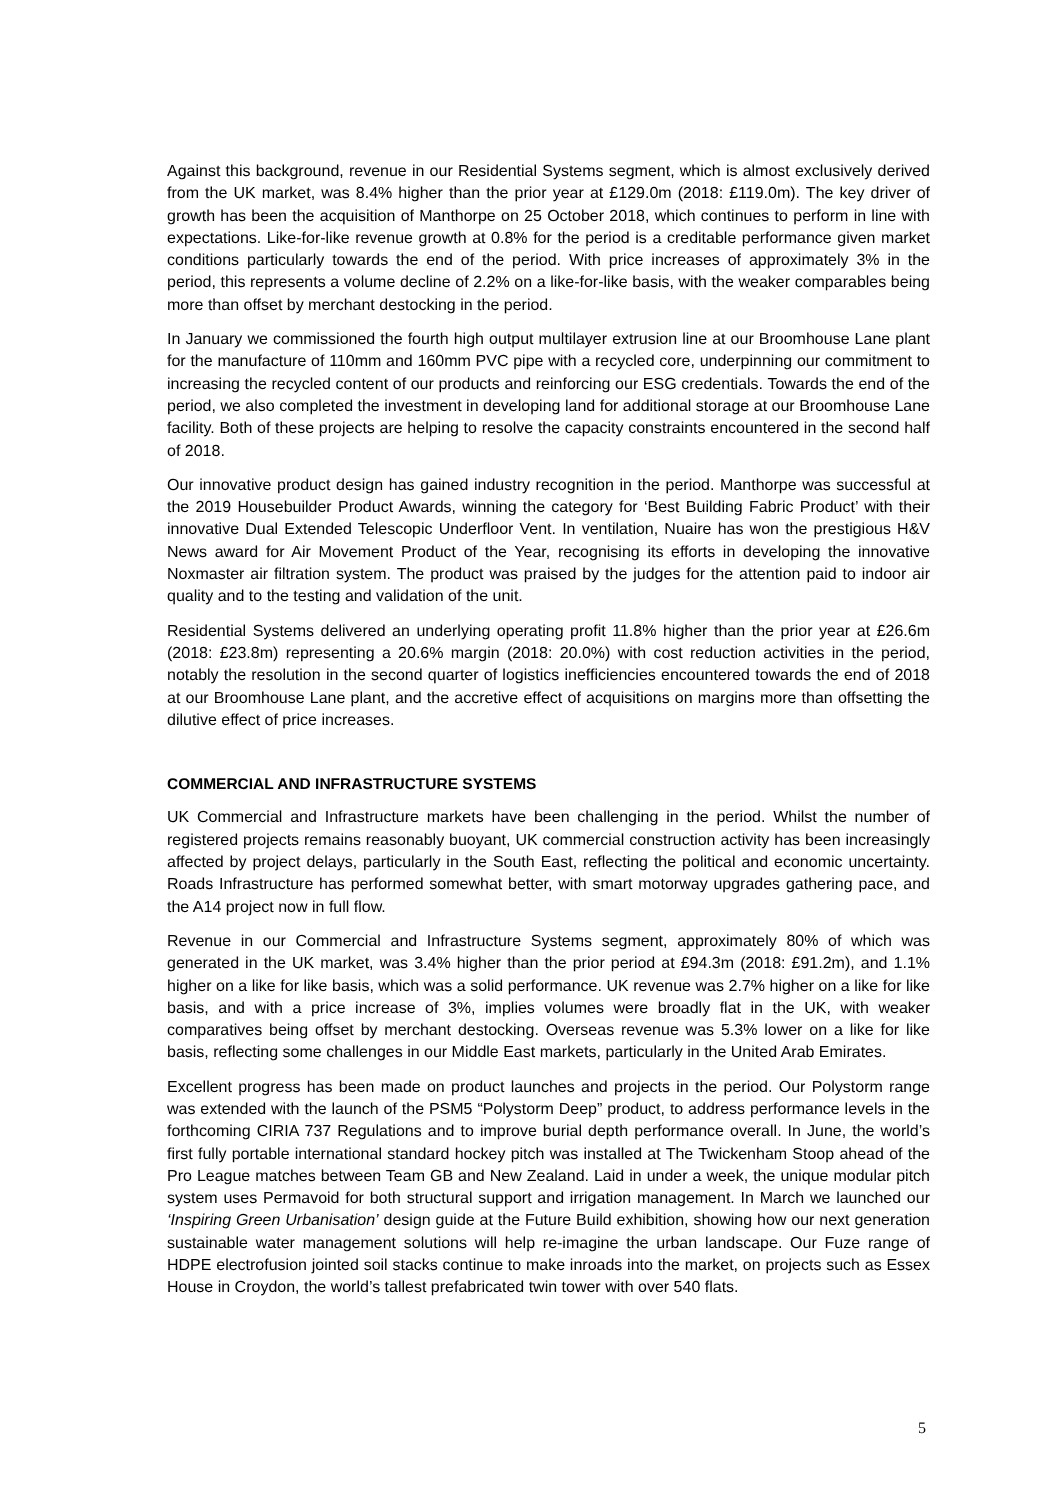Against this background, revenue in our Residential Systems segment, which is almost exclusively derived from the UK market, was 8.4% higher than the prior year at £129.0m (2018: £119.0m). The key driver of growth has been the acquisition of Manthorpe on 25 October 2018, which continues to perform in line with expectations. Like-for-like revenue growth at 0.8% for the period is a creditable performance given market conditions particularly towards the end of the period. With price increases of approximately 3% in the period, this represents a volume decline of 2.2% on a like-for-like basis, with the weaker comparables being more than offset by merchant destocking in the period.
In January we commissioned the fourth high output multilayer extrusion line at our Broomhouse Lane plant for the manufacture of 110mm and 160mm PVC pipe with a recycled core, underpinning our commitment to increasing the recycled content of our products and reinforcing our ESG credentials. Towards the end of the period, we also completed the investment in developing land for additional storage at our Broomhouse Lane facility. Both of these projects are helping to resolve the capacity constraints encountered in the second half of 2018.
Our innovative product design has gained industry recognition in the period. Manthorpe was successful at the 2019 Housebuilder Product Awards, winning the category for ‘Best Building Fabric Product’ with their innovative Dual Extended Telescopic Underfloor Vent. In ventilation, Nuaire has won the prestigious H&V News award for Air Movement Product of the Year, recognising its efforts in developing the innovative Noxmaster air filtration system. The product was praised by the judges for the attention paid to indoor air quality and to the testing and validation of the unit.
Residential Systems delivered an underlying operating profit 11.8% higher than the prior year at £26.6m (2018: £23.8m) representing a 20.6% margin (2018: 20.0%) with cost reduction activities in the period, notably the resolution in the second quarter of logistics inefficiencies encountered towards the end of 2018 at our Broomhouse Lane plant, and the accretive effect of acquisitions on margins more than offsetting the dilutive effect of price increases.
COMMERCIAL AND INFRASTRUCTURE SYSTEMS
UK Commercial and Infrastructure markets have been challenging in the period. Whilst the number of registered projects remains reasonably buoyant, UK commercial construction activity has been increasingly affected by project delays, particularly in the South East, reflecting the political and economic uncertainty. Roads Infrastructure has performed somewhat better, with smart motorway upgrades gathering pace, and the A14 project now in full flow.
Revenue in our Commercial and Infrastructure Systems segment, approximately 80% of which was generated in the UK market, was 3.4% higher than the prior period at £94.3m (2018: £91.2m), and 1.1% higher on a like for like basis, which was a solid performance. UK revenue was 2.7% higher on a like for like basis, and with a price increase of 3%, implies volumes were broadly flat in the UK, with weaker comparatives being offset by merchant destocking. Overseas revenue was 5.3% lower on a like for like basis, reflecting some challenges in our Middle East markets, particularly in the United Arab Emirates.
Excellent progress has been made on product launches and projects in the period. Our Polystorm range was extended with the launch of the PSM5 “Polystorm Deep” product, to address performance levels in the forthcoming CIRIA 737 Regulations and to improve burial depth performance overall. In June, the world’s first fully portable international standard hockey pitch was installed at The Twickenham Stoop ahead of the Pro League matches between Team GB and New Zealand. Laid in under a week, the unique modular pitch system uses Permavoid for both structural support and irrigation management. In March we launched our ‘Inspiring Green Urbanisation’ design guide at the Future Build exhibition, showing how our next generation sustainable water management solutions will help re-imagine the urban landscape. Our Fuze range of HDPE electrofusion jointed soil stacks continue to make inroads into the market, on projects such as Essex House in Croydon, the world’s tallest prefabricated twin tower with over 540 flats.
5